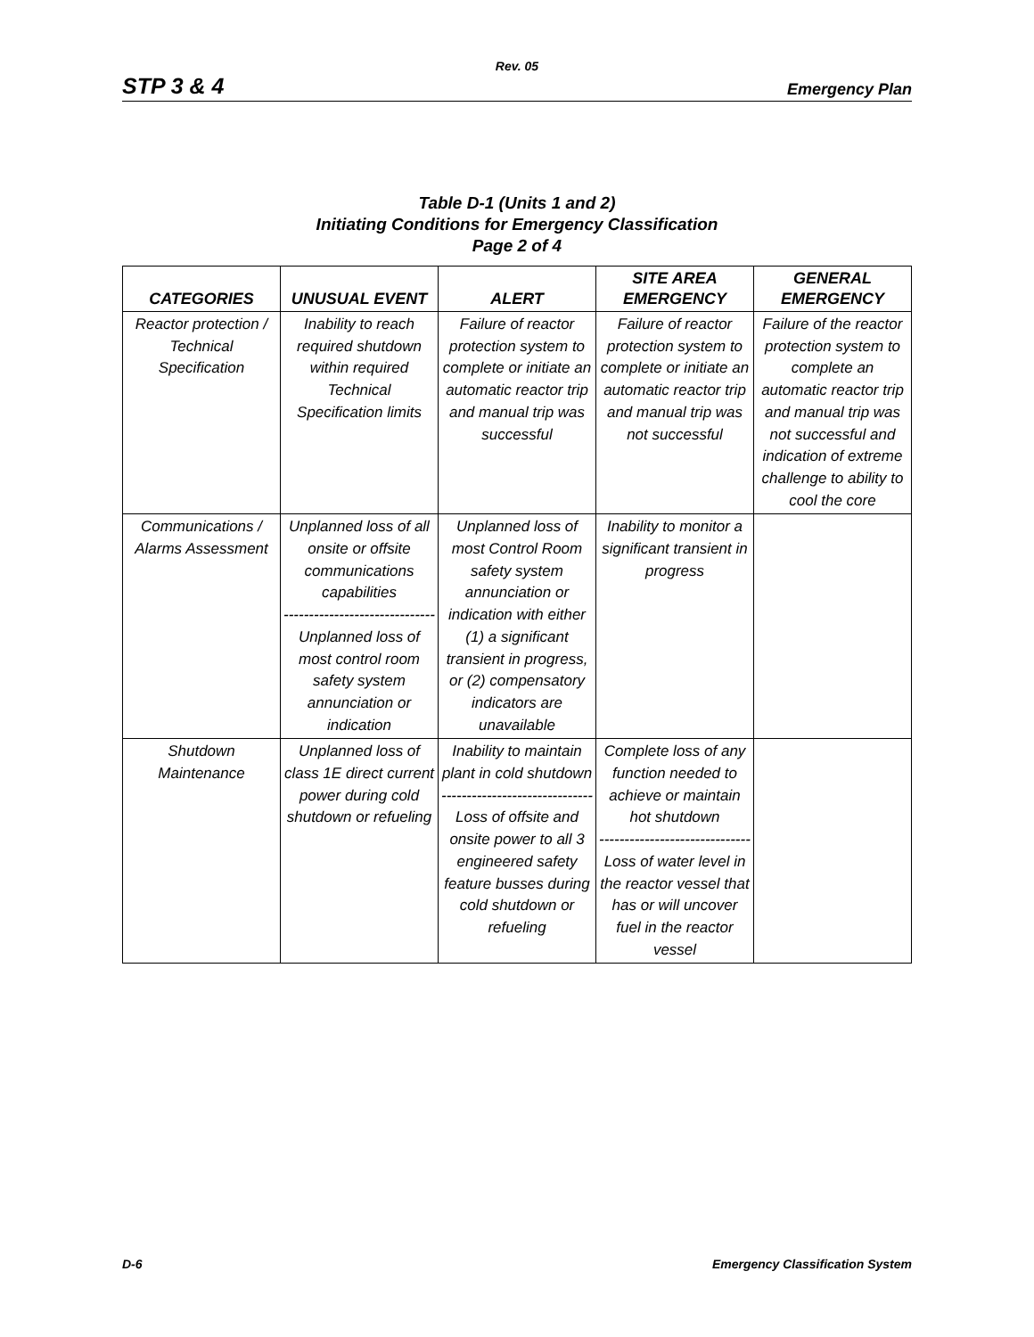Rev. 05
STP 3 & 4 Emergency Plan
Table D-1 (Units 1 and 2)
Initiating Conditions for Emergency Classification
Page 2 of 4
| CATEGORIES | UNUSUAL EVENT | ALERT | SITE AREA EMERGENCY | GENERAL EMERGENCY |
| --- | --- | --- | --- | --- |
| Reactor protection / Technical Specification | Inability to reach required shutdown within required Technical Specification limits | Failure of reactor protection system to complete or initiate an automatic reactor trip and manual trip was successful | Failure of reactor protection system to complete or initiate an automatic reactor trip and manual trip was not successful | Failure of the reactor protection system to complete an automatic reactor trip and manual trip was not successful and indication of extreme challenge to ability to cool the core |
| Communications / Alarms Assessment | Unplanned loss of all onsite or offsite communications capabilities -------------------------------- Unplanned loss of most control room safety system annunciation or indication | Unplanned loss of most Control Room safety system annunciation or indication with either (1) a significant transient in progress, or (2) compensatory indicators are unavailable | Inability to monitor a significant transient in progress | |
| Shutdown Maintenance | Unplanned loss of class 1E direct current power during cold shutdown or refueling | Inability to maintain plant in cold shutdown -------------------------------- Loss of offsite and onsite power to all 3 engineered safety feature busses during cold shutdown or refueling | Complete loss of any function needed to achieve or maintain hot shutdown -------------------------------- Loss of water level in the reactor vessel that has or will uncover fuel in the reactor vessel | |
D-6 Emergency Classification System